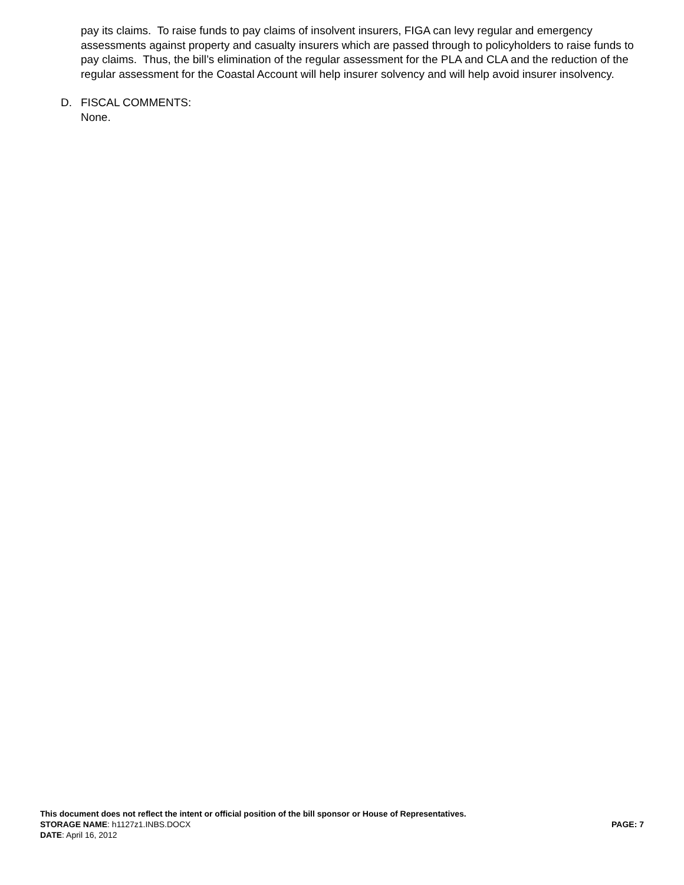pay its claims. To raise funds to pay claims of insolvent insurers, FIGA can levy regular and emergency assessments against property and casualty insurers which are passed through to policyholders to raise funds to pay claims. Thus, the bill’s elimination of the regular assessment for the PLA and CLA and the reduction of the regular assessment for the Coastal Account will help insurer solvency and will help avoid insurer insolvency.
D. FISCAL COMMENTS:
None.
This document does not reflect the intent or official position of the bill sponsor or House of Representatives.
STORAGE NAME: h1127z1.INBS.DOCX PAGE: 7
DATE: April 16, 2012